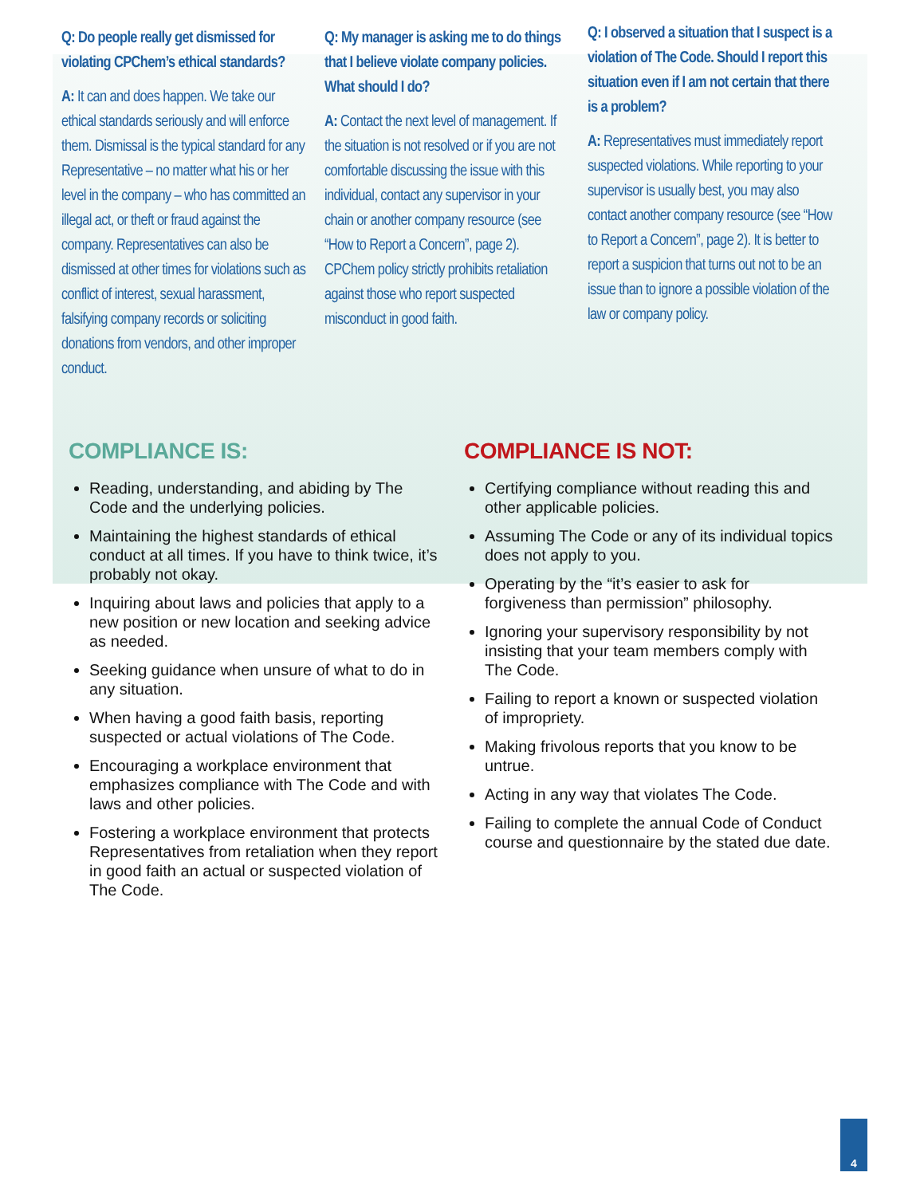Q: Do people really get dismissed for violating CPChem’s ethical standards?
A: It can and does happen. We take our ethical standards seriously and will enforce them. Dismissal is the typical standard for any Representative – no matter what his or her level in the company – who has committed an illegal act, or theft or fraud against the company. Representatives can also be dismissed at other times for violations such as conflict of interest, sexual harassment, falsifying company records or soliciting donations from vendors, and other improper conduct.
Q: My manager is asking me to do things that I believe violate company policies. What should I do?
A: Contact the next level of management. If the situation is not resolved or if you are not comfortable discussing the issue with this individual, contact any supervisor in your chain or another company resource (see “How to Report a Concern”, page 2). CPChem policy strictly prohibits retaliation against those who report suspected misconduct in good faith.
Q: I observed a situation that I suspect is a violation of The Code. Should I report this situation even if I am not certain that there is a problem?
A: Representatives must immediately report suspected violations. While reporting to your supervisor is usually best, you may also contact another company resource (see “How to Report a Concern”, page 2). It is better to report a suspicion that turns out not to be an issue than to ignore a possible violation of the law or company policy.
COMPLIANCE IS:
Reading, understanding, and abiding by The Code and the underlying policies.
Maintaining the highest standards of ethical conduct at all times. If you have to think twice, it’s probably not okay.
Inquiring about laws and policies that apply to a new position or new location and seeking advice as needed.
Seeking guidance when unsure of what to do in any situation.
When having a good faith basis, reporting suspected or actual violations of The Code.
Encouraging a workplace environment that emphasizes compliance with The Code and with laws and other policies.
Fostering a workplace environment that protects Representatives from retaliation when they report in good faith an actual or suspected violation of The Code.
COMPLIANCE IS NOT:
Certifying compliance without reading this and other applicable policies.
Assuming The Code or any of its individual topics does not apply to you.
Operating by the “it’s easier to ask for forgiveness than permission” philosophy.
Ignoring your supervisory responsibility by not insisting that your team members comply with The Code.
Failing to report a known or suspected violation of impropriety.
Making frivolous reports that you know to be untrue.
Acting in any way that violates The Code.
Failing to complete the annual Code of Conduct course and questionnaire by the stated due date.
4